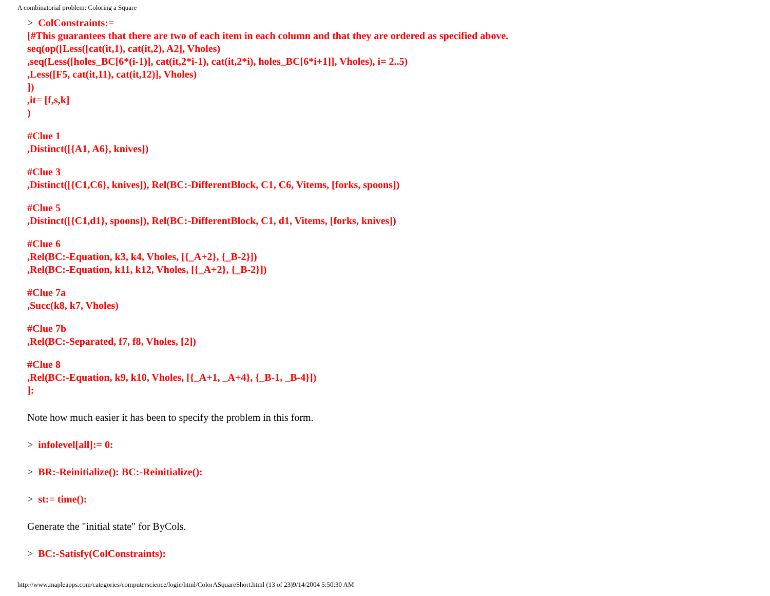A combinatorial problem: Coloring a Square
> ColConstraints:=
[#This guarantees that there are two of each item in each column and that they are ordered as specified above.
seq(op([Less([cat(it,1), cat(it,2), A2], Vholes)
,seq(Less([holes_BC[6*(i-1)], cat(it,2*i-1), cat(it,2*i), holes_BC[6*i+1]], Vholes), i= 2..5)
,Less([F5, cat(it,11), cat(it,12)], Vholes)
])
,it= [f,s,k]
)
#Clue 1
,Distinct([{A1, A6}, knives])
#Clue 3
,Distinct([{C1,C6}, knives]), Rel(BC:-DifferentBlock, C1, C6, Vitems, [forks, spoons])
#Clue 5
,Distinct([{C1,d1}, spoons]), Rel(BC:-DifferentBlock, C1, d1, Vitems, [forks, knives])
#Clue 6
,Rel(BC:-Equation, k3, k4, Vholes, [{_A+2}, {_B-2}])
,Rel(BC:-Equation, k11, k12, Vholes, [{_A+2}, {_B-2}])
#Clue 7a
,Succ(k8, k7, Vholes)
#Clue 7b
,Rel(BC:-Separated, f7, f8, Vholes, [2])
#Clue 8
,Rel(BC:-Equation, k9, k10, Vholes, [{_A+1, _A+4}, {_B-1, _B-4}])
]:
Note how much easier it has been to specify the problem in this form.
> infolevel[all]:= 0:
> BR:-Reinitialize(): BC:-Reinitialize():
> st:= time():
Generate the "initial state" for ByCols.
> BC:-Satisfy(ColConstraints):
http://www.mapleapps.com/categories/computerscience/logic/html/ColorASquareShort.html (13 of 23)9/14/2004 5:50:30 AM